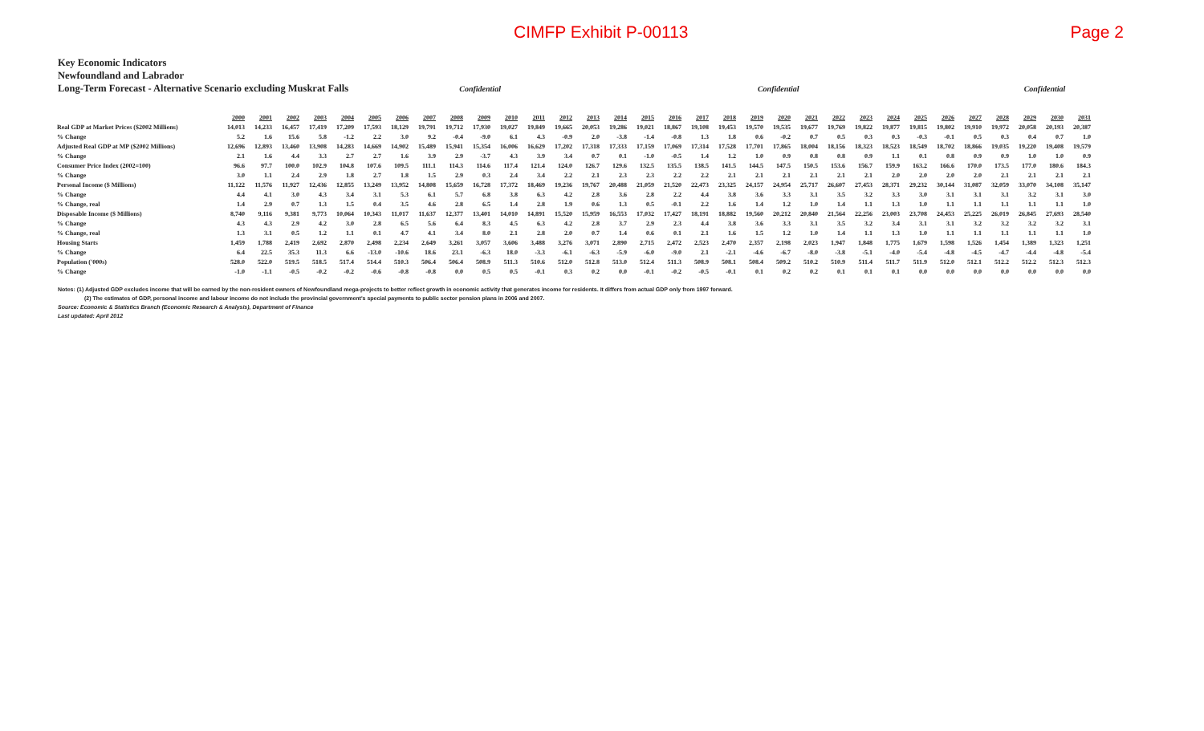CIMFP Exhibit P-00113 Page 2
Key Economic Indicators
Newfoundland and Labrador
Long-Term Forecast - Alternative Scenario excluding Muskrat Falls Confidential Confidential Confidential
| | 2000 | 2001 | 2002 | 2003 | 2004 | 2005 | 2006 | 2007 | 2008 | 2009 | 2010 | 2011 | 2012 | 2013 | 2014 | 2015 | 2016 | 2017 | 2018 | 2019 | 2020 | 2021 | 2022 | 2023 | 2024 | 2025 | 2026 | 2027 | 2028 | 2029 | 2030 | 2031 |
| Real GDP at Market Prices ($2002 Millions) | 14,013 | 14,233 | 16,457 | 17,419 | 17,209 | 17,593 | 18,129 | 19,791 | 19,712 | 17,930 | 19,027 | 19,849 | 19,665 | 20,053 | 19,286 | 19,021 | 18,867 | 19,108 | 19,453 | 19,570 | 19,535 | 19,677 | 19,769 | 19,822 | 19,877 | 19,815 | 19,802 | 19,910 | 19,972 | 20,058 | 20,193 | 20,387 |
| % Change | 5.2 | 1.6 | 15.6 | 5.8 | -1.2 | 2.2 | 3.0 | 9.2 | -0.4 | -9.0 | 6.1 | 4.3 | -0.9 | 2.0 | -3.8 | -1.4 | -0.8 | 1.3 | 1.8 | 0.6 | -0.2 | 0.7 | 0.5 | 0.3 | 0.3 | -0.3 | -0.1 | 0.5 | 0.3 | 0.4 | 0.7 | 1.0 |
| Adjusted Real GDP at MP ($2002 Millions) | 12,696 | 12,893 | 13,460 | 13,908 | 14,283 | 14,669 | 14,902 | 15,489 | 15,941 | 15,354 | 16,006 | 16,629 | 17,202 | 17,318 | 17,333 | 17,159 | 17,069 | 17,314 | 17,528 | 17,701 | 17,865 | 18,004 | 18,156 | 18,323 | 18,523 | 18,549 | 18,702 | 18,866 | 19,035 | 19,220 | 19,408 | 19,579 |
| % Change | 2.1 | 1.6 | 4.4 | 3.3 | 2.7 | 2.7 | 1.6 | 3.9 | 2.9 | -3.7 | 4.3 | 3.9 | 3.4 | 0.7 | 0.1 | -1.0 | -0.5 | 1.4 | 1.2 | 1.0 | 0.9 | 0.8 | 0.8 | 0.9 | 1.1 | 0.1 | 0.8 | 0.9 | 0.9 | 1.0 | 1.0 | 0.9 |
| Consumer Price Index (2002=100) | 96.6 | 97.7 | 100.0 | 102.9 | 104.8 | 107.6 | 109.5 | 111.1 | 114.3 | 114.6 | 117.4 | 121.4 | 124.0 | 126.7 | 129.6 | 132.5 | 135.5 | 138.5 | 141.5 | 144.5 | 147.5 | 150.5 | 153.6 | 156.7 | 159.9 | 163.2 | 166.6 | 170.0 | 173.5 | 177.0 | 180.6 | 184.3 |
| % Change | 3.0 | 1.1 | 2.4 | 2.9 | 1.8 | 2.7 | 1.8 | 1.5 | 2.9 | 0.3 | 2.4 | 3.4 | 2.2 | 2.1 | 2.3 | 2.3 | 2.2 | 2.2 | 2.1 | 2.1 | 2.1 | 2.1 | 2.1 | 2.1 | 2.0 | 2.0 | 2.0 | 2.0 | 2.1 | 2.1 | 2.1 | 2.1 |
| Personal Income ($ Millions) | 11,122 | 11,576 | 11,927 | 12,436 | 12,855 | 13,249 | 13,952 | 14,808 | 15,659 | 16,728 | 17,372 | 18,469 | 19,236 | 19,767 | 20,488 | 21,059 | 21,520 | 22,473 | 23,325 | 24,157 | 24,954 | 25,717 | 26,607 | 27,453 | 28,371 | 29,232 | 30,144 | 31,087 | 32,059 | 33,070 | 34,108 | 35,147 |
| % Change | 4.4 | 4.1 | 3.0 | 4.3 | 3.4 | 3.1 | 5.3 | 6.1 | 5.7 | 6.8 | 3.8 | 6.3 | 4.2 | 2.8 | 3.6 | 2.8 | 2.2 | 4.4 | 3.8 | 3.6 | 3.3 | 3.1 | 3.5 | 3.2 | 3.3 | 3.0 | 3.1 | 3.1 | 3.1 | 3.2 | 3.1 | 3.0 |
| % Change, real | 1.4 | 2.9 | 0.7 | 1.3 | 1.5 | 0.4 | 3.5 | 4.6 | 2.8 | 6.5 | 1.4 | 2.8 | 1.9 | 0.6 | 1.3 | 0.5 | -0.1 | 2.2 | 1.6 | 1.4 | 1.2 | 1.0 | 1.4 | 1.1 | 1.3 | 1.0 | 1.1 | 1.1 | 1.1 | 1.1 | 1.1 | 1.0 |
| Disposable Income ($ Millions) | 8,740 | 9,116 | 9,381 | 9,773 | 10,064 | 10,343 | 11,017 | 11,637 | 12,377 | 13,401 | 14,010 | 14,891 | 15,520 | 15,959 | 16,553 | 17,032 | 17,427 | 18,191 | 18,882 | 19,560 | 20,212 | 20,840 | 21,564 | 22,256 | 23,003 | 23,708 | 24,453 | 25,225 | 26,019 | 26,845 | 27,693 | 28,540 |
| % Change | 4.3 | 4.3 | 2.9 | 4.2 | 3.0 | 2.8 | 6.5 | 5.6 | 6.4 | 8.3 | 4.5 | 6.3 | 4.2 | 2.8 | 3.7 | 2.9 | 2.3 | 4.4 | 3.8 | 3.6 | 3.3 | 3.1 | 3.5 | 3.2 | 3.4 | 3.1 | 3.1 | 3.2 | 3.2 | 3.2 | 3.2 | 3.1 |
| % Change, real | 1.3 | 3.1 | 0.5 | 1.2 | 1.1 | 0.1 | 4.7 | 4.1 | 3.4 | 8.0 | 2.1 | 2.8 | 2.0 | 0.7 | 1.4 | 0.6 | 0.1 | 2.1 | 1.6 | 1.5 | 1.2 | 1.0 | 1.4 | 1.1 | 1.3 | 1.0 | 1.1 | 1.1 | 1.1 | 1.1 | 1.1 | 1.0 |
| Housing Starts | 1,459 | 1,788 | 2,419 | 2,692 | 2,870 | 2,498 | 2,234 | 2,649 | 3,261 | 3,057 | 3,606 | 3,488 | 3,276 | 3,071 | 2,890 | 2,715 | 2,472 | 2,523 | 2,470 | 2,357 | 2,198 | 2,023 | 1,947 | 1,848 | 1,775 | 1,679 | 1,598 | 1,526 | 1,454 | 1,389 | 1,323 | 1,251 |
| % Change | 6.4 | 22.5 | 35.3 | 11.3 | 6.6 | -13.0 | -10.6 | 18.6 | 23.1 | -6.3 | 18.0 | -3.3 | -6.1 | -6.3 | -5.9 | -6.0 | -9.0 | 2.1 | -2.1 | -4.6 | -6.7 | -8.0 | -3.8 | -5.1 | -4.0 | -5.4 | -4.8 | -4.5 | -4.7 | -4.4 | -4.8 | -5.4 |
| Population ('000s) | 528.0 | 522.0 | 519.5 | 518.5 | 517.4 | 514.4 | 510.3 | 506.4 | 506.4 | 508.9 | 511.3 | 510.6 | 512.0 | 512.8 | 513.0 | 512.4 | 511.3 | 508.9 | 508.1 | 508.4 | 509.2 | 510.2 | 510.9 | 511.4 | 511.7 | 511.9 | 512.0 | 512.1 | 512.2 | 512.2 | 512.3 | 512.3 |
| % Change | -1.0 | -1.1 | -0.5 | -0.2 | -0.2 | -0.6 | -0.8 | -0.8 | 0.0 | 0.5 | 0.5 | -0.1 | 0.3 | 0.2 | 0.0 | -0.1 | -0.2 | -0.5 | -0.1 | 0.1 | 0.2 | 0.2 | 0.1 | 0.1 | 0.1 | 0.0 | 0.0 | 0.0 | 0.0 | 0.0 | 0.0 | 0.0 |
Notes: (1) Adjusted GDP excludes income that will be earned by the non-resident owners of Newfoundland mega-projects to better reflect growth in economic activity that generates income for residents. It differs from actual GDP only from 1997 forward.
(2) The estimates of GDP, personal income and labour income do not include the provincial government's special payments to public sector pension plans in 2006 and 2007.
Source: Economic & Statistics Branch (Economic Research & Analysis), Department of Finance
Last updated: April 2012